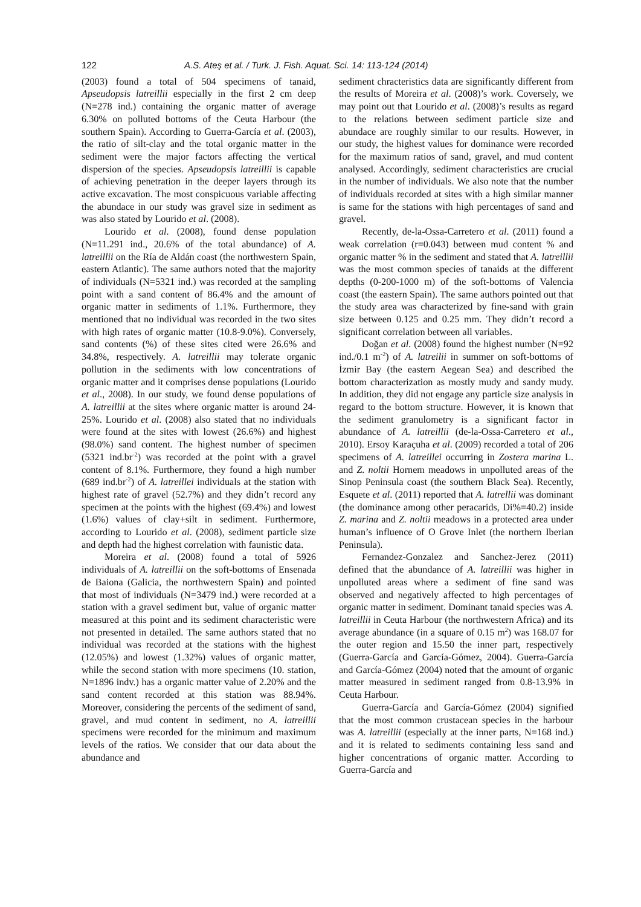122 A.S. Ateş et al. / Turk. J. Fish. Aquat. Sci. 14: 113-124 (2014)
(2003) found a total of 504 specimens of tanaid, Apseudopsis latreillii especially in the first 2 cm deep (N=278 ind.) containing the organic matter of average 6.30% on polluted bottoms of the Ceuta Harbour (the southern Spain). According to Guerra-García et al. (2003), the ratio of silt-clay and the total organic matter in the sediment were the major factors affecting the vertical dispersion of the species. Apseudopsis latreillii is capable of achieving penetration in the deeper layers through its active excavation. The most conspicuous variable affecting the abundace in our study was gravel size in sediment as was also stated by Lourido et al. (2008).
Lourido et al. (2008), found dense population (N=11.291 ind., 20.6% of the total abundance) of A. latreillii on the Ría de Aldán coast (the northwestern Spain, eastern Atlantic). The same authors noted that the majority of individuals (N=5321 ind.) was recorded at the sampling point with a sand content of 86.4% and the amount of organic matter in sediments of 1.1%. Furthermore, they mentioned that no individual was recorded in the two sites with high rates of organic matter (10.8-9.0%). Conversely, sand contents (%) of these sites cited were 26.6% and 34.8%, respectively. A. latreillii may tolerate organic pollution in the sediments with low concentrations of organic matter and it comprises dense populations (Lourido et al., 2008). In our study, we found dense populations of A. latreillii at the sites where organic matter is around 24-25%. Lourido et al. (2008) also stated that no individuals were found at the sites with lowest (26.6%) and highest (98.0%) sand content. The highest number of specimen (5321 ind.br<sup>-2</sup>) was recorded at the point with a gravel content of 8.1%. Furthermore, they found a high number (689 ind.br<sup>-2</sup>) of A. latreillei individuals at the station with highest rate of gravel (52.7%) and they didn’t record any specimen at the points with the highest (69.4%) and lowest (1.6%) values of clay+silt in sediment. Furthermore, according to Lourido et al. (2008), sediment particle size and depth had the highest correlation with faunistic data.
Moreira et al. (2008) found a total of 5926 individuals of A. latreillii on the soft-bottoms of Ensenada de Baiona (Galicia, the northwestern Spain) and pointed that most of individuals (N=3479 ind.) were recorded at a station with a gravel sediment but, value of organic matter measured at this point and its sediment characteristic were not presented in detailed. The same authors stated that no individual was recorded at the stations with the highest (12.05%) and lowest (1.32%) values of organic matter, while the second station with more specimens (10. station, N=1896 indv.) has a organic matter value of 2.20% and the sand content recorded at this station was 88.94%. Moreover, considering the percents of the sediment of sand, gravel, and mud content in sediment, no A. latreillii specimens were recorded for the minimum and maximum levels of the ratios. We consider that our data about the abundance and
sediment chracteristics data are significantly different from the results of Moreira et al. (2008)’s work. Coversely, we may point out that Lourido et al. (2008)’s results as regard to the relations between sediment particle size and abundace are roughly similar to our results. However, in our study, the highest values for dominance were recorded for the maximum ratios of sand, gravel, and mud content analysed. Accordingly, sediment characteristics are crucial in the number of individuals. We also note that the number of individuals recorded at sites with a high similar manner is same for the stations with high percentages of sand and gravel.
Recently, de-la-Ossa-Carretero et al. (2011) found a weak correlation (r=0.043) between mud content % and organic matter % in the sediment and stated that A. latreillii was the most common species of tanaids at the different depths (0-200-1000 m) of the soft-bottoms of Valencia coast (the eastern Spain). The same authors pointed out that the study area was characterized by fine-sand with grain size between 0.125 and 0.25 mm. They didn’t record a significant correlation between all variables.
Doğan et al. (2008) found the highest number (N=92 ind./0.1 m<sup>-2</sup>) of A. latreilii in summer on soft-bottoms of İzmir Bay (the eastern Aegean Sea) and described the bottom characterization as mostly mudy and sandy mudy. In addition, they did not engage any particle size analysis in regard to the bottom structure. However, it is known that the sediment granulometry is a significant factor in abundance of A. latreillii (de-la-Ossa-Carretero et al., 2010). Ersoy Karaçuha et al. (2009) recorded a total of 206 specimens of A. latreillei occurring in Zostera marina L. and Z. noltii Hornem meadows in unpolluted areas of the Sinop Peninsula coast (the southern Black Sea). Recently, Esquete et al. (2011) reported that A. latrellii was dominant (the dominance among other peracarids, Di%=40.2) inside Z. marina and Z. noltii meadows in a protected area under human’s influence of O Grove Inlet (the northern Iberian Peninsula).
Fernandez-Gonzalez and Sanchez-Jerez (2011) defined that the abundance of A. latreillii was higher in unpolluted areas where a sediment of fine sand was observed and negatively affected to high percentages of organic matter in sediment. Dominant tanaid species was A. latreillii in Ceuta Harbour (the northwestern Africa) and its average abundance (in a square of 0.15 m<sup>2</sup>) was 168.07 for the outer region and 15.50 the inner part, respectively (Guerra-García and García-Gómez, 2004). Guerra-García and García-Gómez (2004) noted that the amount of organic matter measured in sediment ranged from 0.8-13.9% in Ceuta Harbour.
Guerra-García and García-Gómez (2004) signified that the most common crustacean species in the harbour was A. latreillii (especially at the inner parts, N=168 ind.) and it is related to sediments containing less sand and higher concentrations of organic matter. According to Guerra-García and